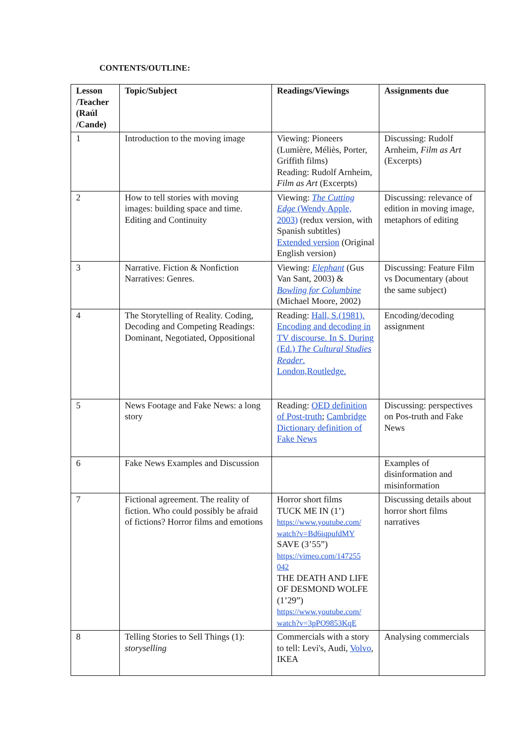CONTENTS/OUTLINE:
| Lesson /Teacher (Raúl /Cande) | Topic/Subject | Readings/Viewings | Assignments due |
| --- | --- | --- | --- |
| 1 | Introduction to the moving image | Viewing: Pioneers (Lumière, Méliès, Porter, Griffith films) Reading: Rudolf Arnheim, Film as Art (Excerpts) | Discussing: Rudolf Arnheim, Film as Art (Excerpts) |
| 2 | How to tell stories with moving images: building space and time. Editing and Continuity | Viewing: The Cutting Edge (Wendy Apple, 2003) (redux version, with Spanish subtitles) Extended version (Original English version) | Discussing: relevance of edition in moving image, metaphors of editing |
| 3 | Narrative. Fiction & Nonfiction Narratives: Genres. | Viewing: Elephant (Gus Van Sant, 2003) & Bowling for Columbine (Michael Moore, 2002) | Discussing: Feature Film vs Documentary (about the same subject) |
| 4 | The Storytelling of Reality. Coding, Decoding and Competing Readings: Dominant, Negotiated, Oppositional | Reading: Hall, S.(1981). Encoding and decoding in TV discourse. In S. During (Ed.) The Cultural Studies Reader . London,Routledge. | Encoding/decoding assignment |
| 5 | News Footage and Fake News: a long story | Reading: OED definition of Post-truth ; Cambridge Dictionary definition of Fake News | Discussing: perspectives on Pos-truth and Fake News |
| 6 | Fake News Examples and Discussion | | Examples of disinformation and misinformation |
| 7 | Fictional agreement. The reality of fiction. Who could possibly be afraid of fictions? Horror films and emotions | Horror short films TUCK ME IN (1’) https://www.youtube.com/ watch?v=Bd6iqpufdMY SAVE (3’55”) https://vimeo.com/147255 042 THE DEATH AND LIFE OF DESMOND WOLFE (1’29”) https://www.youtube.com/ watch?v=3pPO9853KqE | Discussing details about horror short films narratives |
| 8 | Telling Stories to Sell Things (1): storyselling | Commercials with a story to tell: Levi's, Audi, Volvo , IKEA | Analysing commercials |